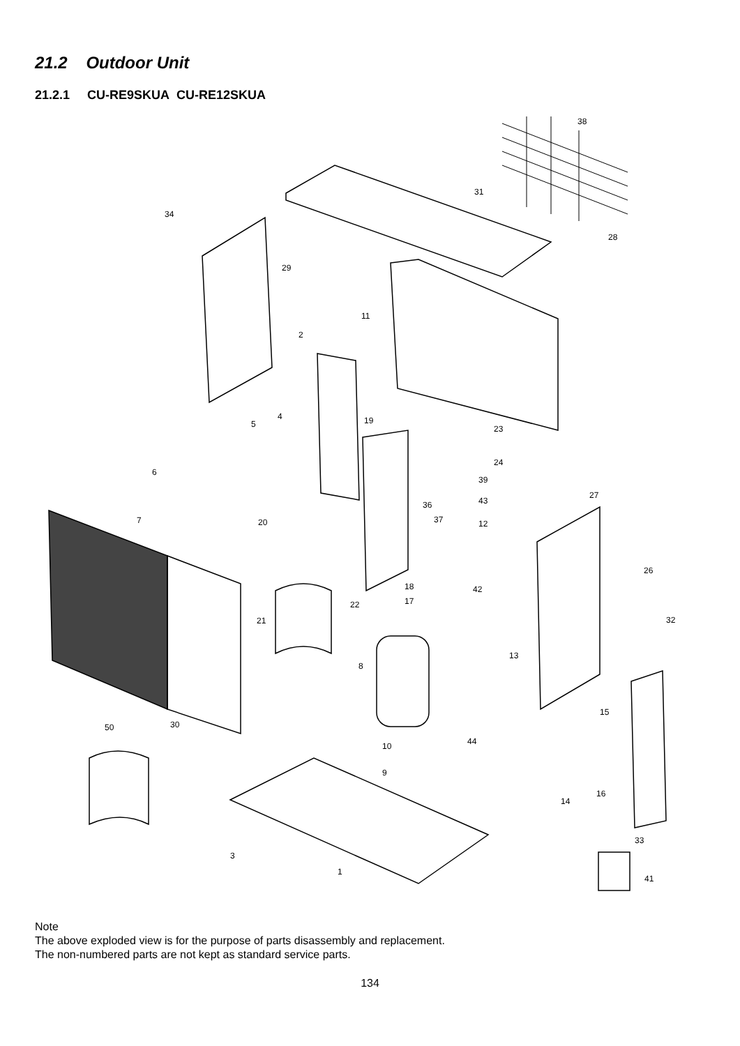21.2 Outdoor Unit
21.2.1 CU-RE9SKUA CU-RE12SKUA
38
31
34
28
29
11
2
19
4
5
23
24
6
39
27
36
43
37
12
7
20
26
18
42
17
22
21
32
13
8
15
50
30
44
10
9
16
14
33
3
1
41
Note
The above exploded view is for the purpose of parts disassembly and replacement.
The non-numbered parts are not kept as standard service parts.
134